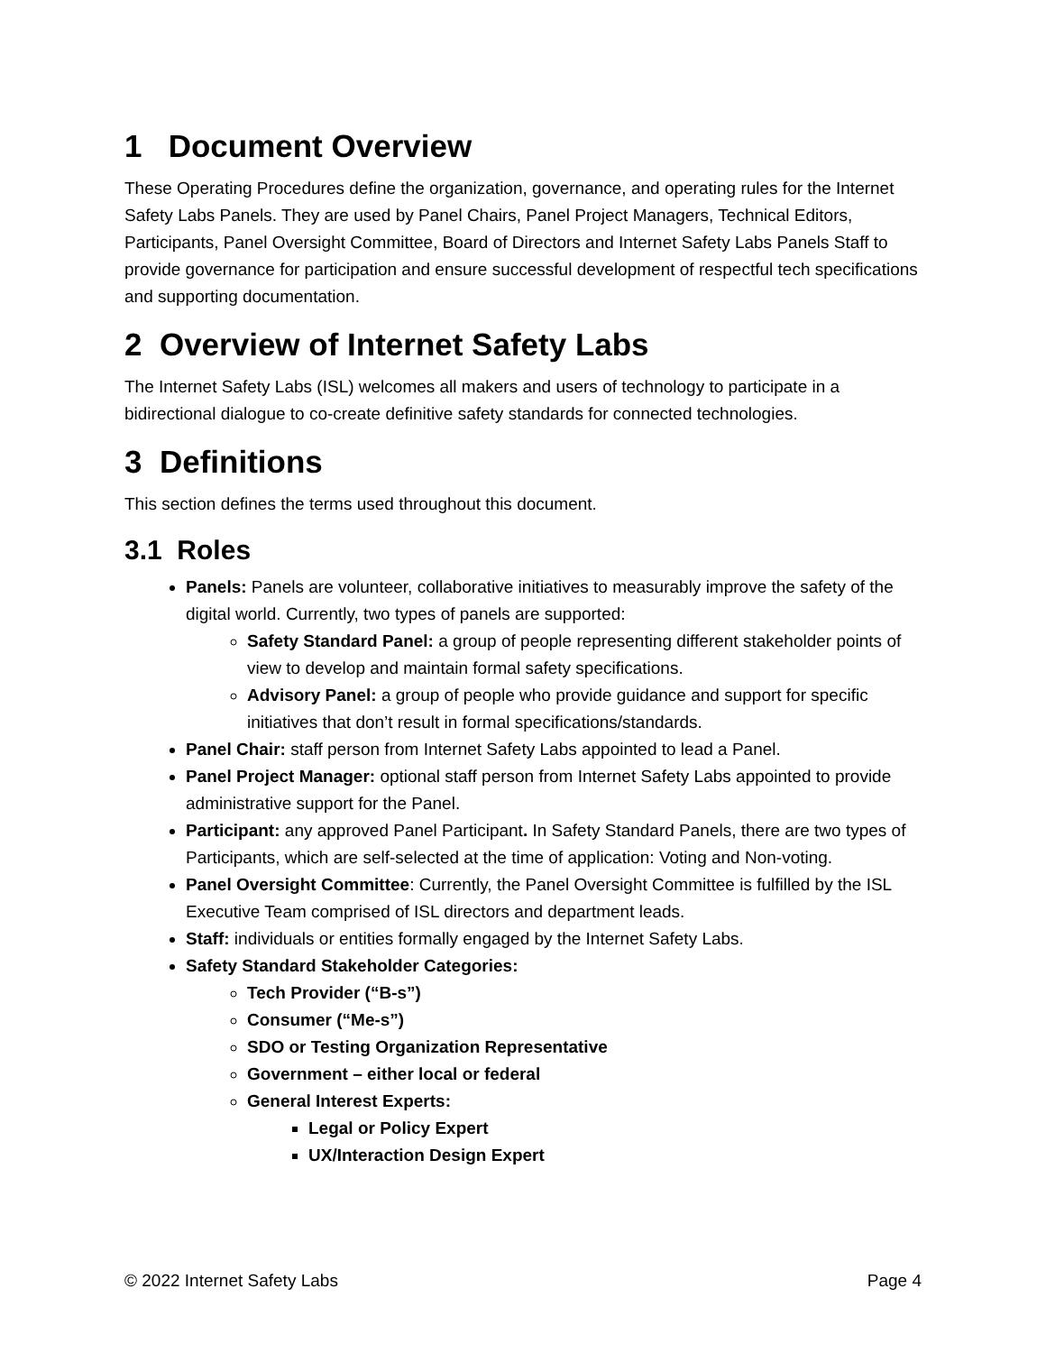1 Document Overview
These Operating Procedures define the organization, governance, and operating rules for the Internet Safety Labs Panels. They are used by Panel Chairs, Panel Project Managers, Technical Editors, Participants, Panel Oversight Committee, Board of Directors and Internet Safety Labs Panels Staff to provide governance for participation and ensure successful development of respectful tech specifications and supporting documentation.
2 Overview of Internet Safety Labs
The Internet Safety Labs (ISL) welcomes all makers and users of technology to participate in a bidirectional dialogue to co-create definitive safety standards for connected technologies.
3 Definitions
This section defines the terms used throughout this document.
3.1 Roles
Panels: Panels are volunteer, collaborative initiatives to measurably improve the safety of the digital world. Currently, two types of panels are supported:
Safety Standard Panel: a group of people representing different stakeholder points of view to develop and maintain formal safety specifications.
Advisory Panel: a group of people who provide guidance and support for specific initiatives that don’t result in formal specifications/standards.
Panel Chair: staff person from Internet Safety Labs appointed to lead a Panel.
Panel Project Manager: optional staff person from Internet Safety Labs appointed to provide administrative support for the Panel.
Participant: any approved Panel Participant. In Safety Standard Panels, there are two types of Participants, which are self-selected at the time of application: Voting and Non-voting.
Panel Oversight Committee: Currently, the Panel Oversight Committee is fulfilled by the ISL Executive Team comprised of ISL directors and department leads.
Staff: individuals or entities formally engaged by the Internet Safety Labs.
Safety Standard Stakeholder Categories:
Tech Provider (“B-s”)
Consumer (“Me-s”)
SDO or Testing Organization Representative
Government – either local or federal
General Interest Experts:
Legal or Policy Expert
UX/Interaction Design Expert
© 2022 Internet Safety Labs Page 4